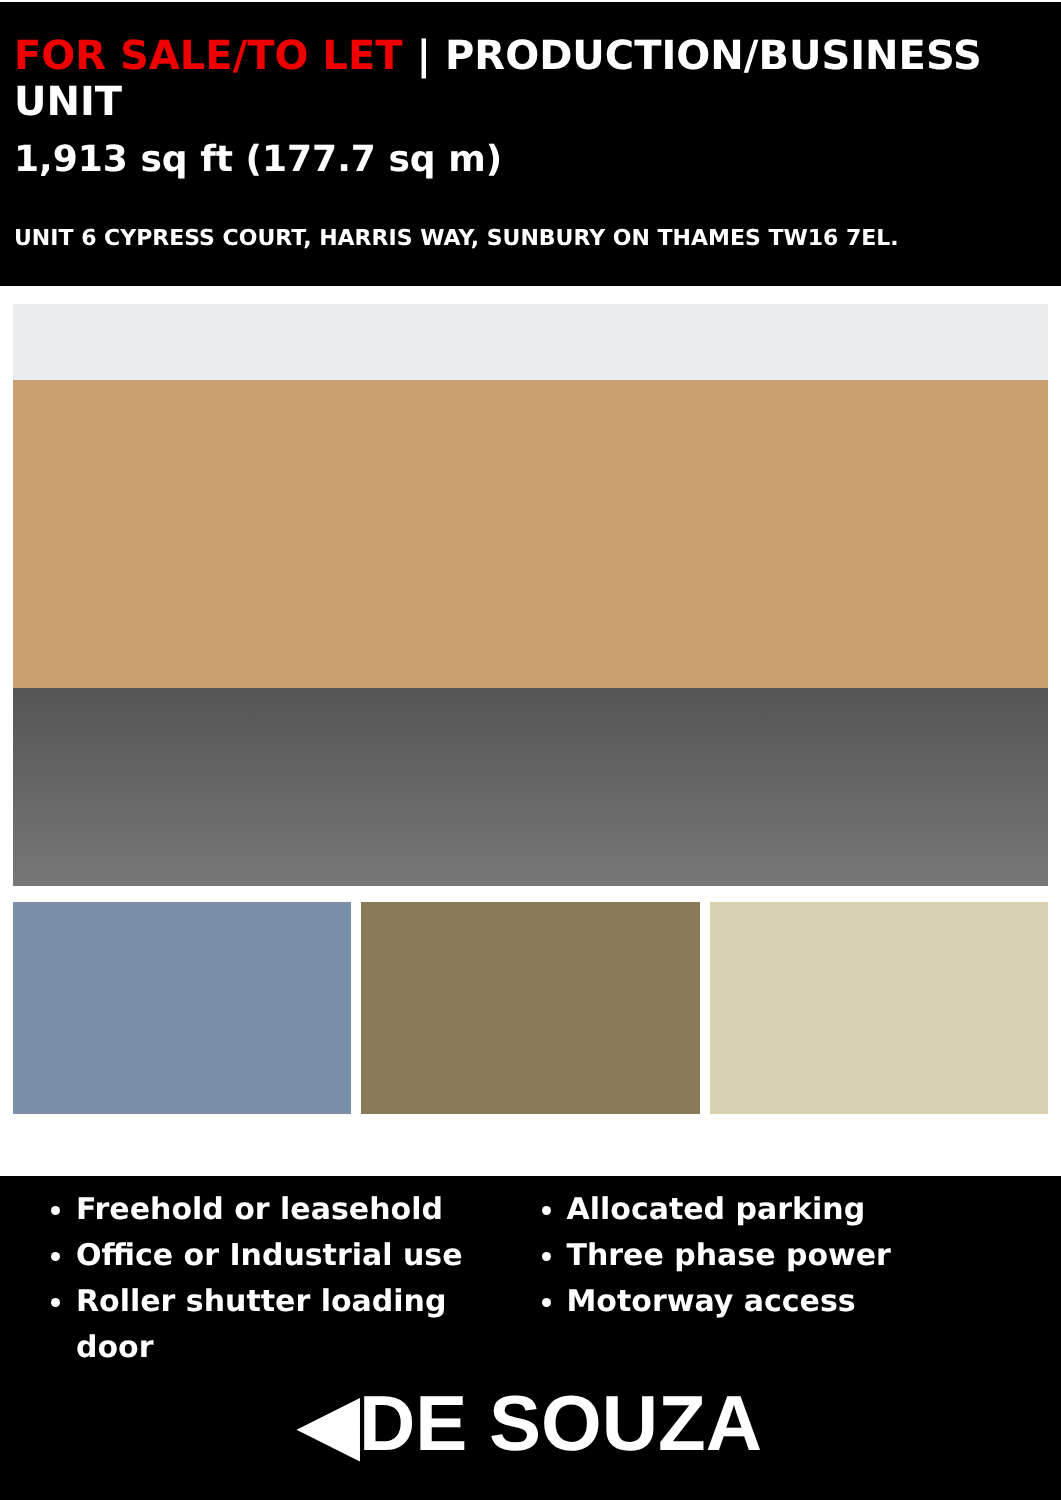FOR SALE/TO LET | PRODUCTION/BUSINESS UNIT
1,913 sq ft (177.7 sq m)
UNIT 6 CYPRESS COURT, HARRIS WAY, SUNBURY ON THAMES TW16 7EL.
Freehold or leasehold
Office or Industrial use
Roller shutter loading door
Allocated parking
Three phase power
Motorway access
◀DE SOUZA